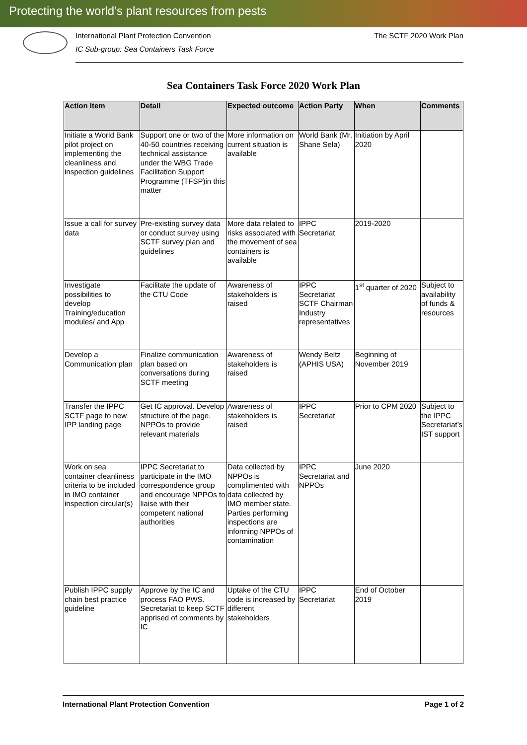Protecting the world’s plant resources from pests
International Plant Protection Convention
IC Sub-group: Sea Containers Task Force
The SCTF 2020 Work Plan
Sea Containers Task Force 2020 Work Plan
| Action Item | Detail | Expected outcome | Action Party | When | Comments |
| --- | --- | --- | --- | --- | --- |
| Initiate a World Bank pilot project on implementing the cleanliness and inspection guidelines | Support one or two of the 40-50 countries receiving technical assistance under the WBG Trade Facilitation Support Programme (TFSP)in this matter | More information on current situation is available | World Bank (Mr. Shane Sela) | Initiation by April 2020 | |
| Issue a call for survey data | Pre-existing survey data or conduct survey using SCTF survey plan and guidelines | More data related to risks associated with the movement of sea containers is available | IPPC Secretariat | 2019-2020 | |
| Investigate possibilities to develop Training/education modules/ and App | Facilitate the update of the CTU Code | Awareness of stakeholders is raised | IPPC Secretariat SCTF Chairman Industry representatives | 1<sup>st</sup> quarter of 2020 | Subject to availability of funds & resources |
| Develop a Communication plan | Finalize communication plan based on conversations during SCTF meeting | Awareness of stakeholders is raised | Wendy Beltz (APHIS USA) | Beginning of November 2019 | |
| Transfer the IPPC SCTF page to new IPP landing page | Get IC approval. Develop structure of the page. NPPOs to provide relevant materials | Awareness of stakeholders is raised | IPPC Secretariat | Prior to CPM 2020 | Subject to the IPPC Secretariat’s IST support |
| Work on sea container cleanliness criteria to be included in IMO container inspection circular(s) | IPPC Secretariat to participate in the IMO correspondence group and encourage NPPOs to liaise with their competent national authorities | Data collected by NPPOs is complimented with data collected by IMO member state. Parties performing inspections are informing NPPOs of contamination | IPPC Secretariat and NPPOs | June 2020 | |
| Publish IPPC supply chain best practice guideline | Approve by the IC and process FAO PWS. Secretariat to keep SCTF apprised of comments by IC | Uptake of the CTU code is increased by different stakeholders | IPPC Secretariat | End of October 2019 | |
International Plant Protection Convention Page 1 of 2